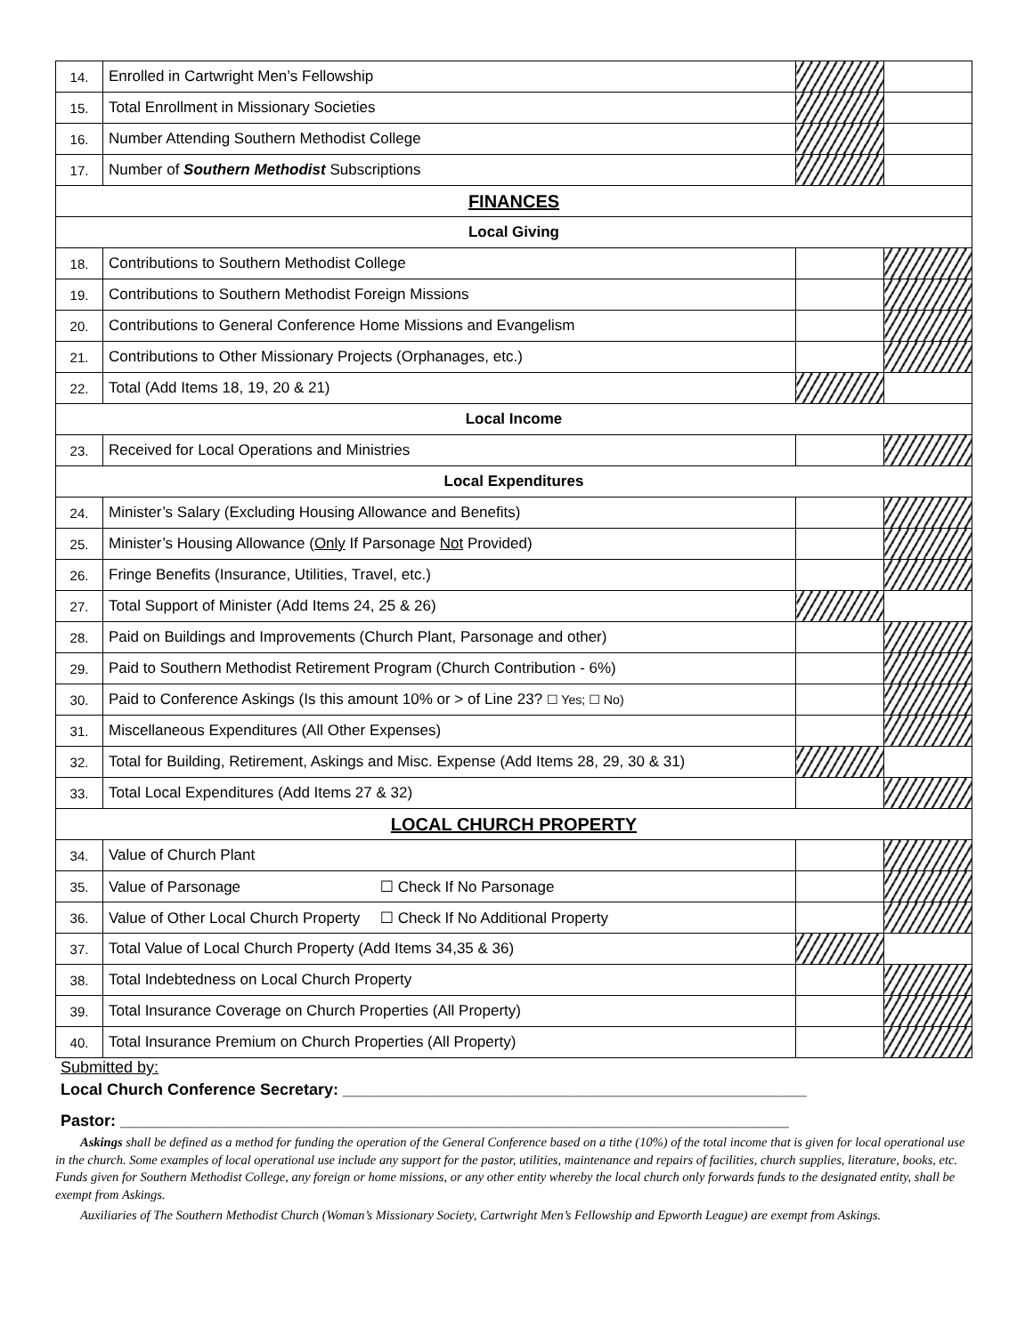| 14. | Enrolled in Cartwright Men’s Fellowship | | |
| 15. | Total Enrollment in Missionary Societies | | |
| 16. | Number Attending Southern Methodist College | | |
| 17. | Number of Southern Methodist Subscriptions | | |
| FINANCES | | | |
| Local Giving | | | |
| 18. | Contributions to Southern Methodist College | | |
| 19. | Contributions to Southern Methodist Foreign Missions | | |
| 20. | Contributions to General Conference Home Missions and Evangelism | | |
| 21. | Contributions to Other Missionary Projects (Orphanages, etc.) | | |
| 22. | Total (Add Items 18, 19, 20 & 21) | | |
| Local Income | | | |
| 23. | Received for Local Operations and Ministries | | |
| Local Expenditures | | | |
| 24. | Minister’s Salary (Excluding Housing Allowance and Benefits) | | |
| 25. | Minister’s Housing Allowance ( Only If Parsonage Not Provided) | | |
| 26. | Fringe Benefits (Insurance, Utilities, Travel, etc.) | | |
| 27. | Total Support of Minister (Add Items 24, 25 & 26) | | |
| 28. | Paid on Buildings and Improvements (Church Plant, Parsonage and other) | | |
| 29. | Paid to Southern Methodist Retirement Program (Church Contribution - 6%) | | |
| 30. | Paid to Conference Askings (Is this amount 10% or > of Line 23? ☐ Yes; ☐ No) | | |
| 31. | Miscellaneous Expenditures (All Other Expenses) | | |
| 32. | Total for Building, Retirement, Askings and Misc. Expense (Add Items 28, 29, 30 & 31) | | |
| 33. | Total Local Expenditures (Add Items 27 & 32) | | |
| LOCAL CHURCH PROPERTY | | | |
| 34. | Value of Church Plant | | |
| 35. | Value of Parsonage ☐ Check If No Parsonage | | |
| 36. | Value of Other Local Church Property ☐ Check If No Additional Property | | |
| 37. | Total Value of Local Church Property (Add Items 34,35 & 36) | | |
| 38. | Total Indebtedness on Local Church Property | | |
| 39. | Total Insurance Coverage on Church Properties (All Property) | | |
| 40. | Total Insurance Premium on Church Properties (All Property) | | |
Submitted by:
Local Church Conference Secretary: ____________________________________________________
Pastor: ___________________________________________________________________________
Askings shall be defined as a method for funding the operation of the General Conference based on a tithe (10%) of the total income that is given for local operational use in the church. Some examples of local operational use include any support for the pastor, utilities, maintenance and repairs of facilities, church supplies, literature, books, etc. Funds given for Southern Methodist College, any foreign or home missions, or any other entity whereby the local church only forwards funds to the designated entity, shall be exempt from Askings.
Auxiliaries of The Southern Methodist Church (Woman’s Missionary Society, Cartwright Men’s Fellowship and Epworth League) are exempt from Askings.